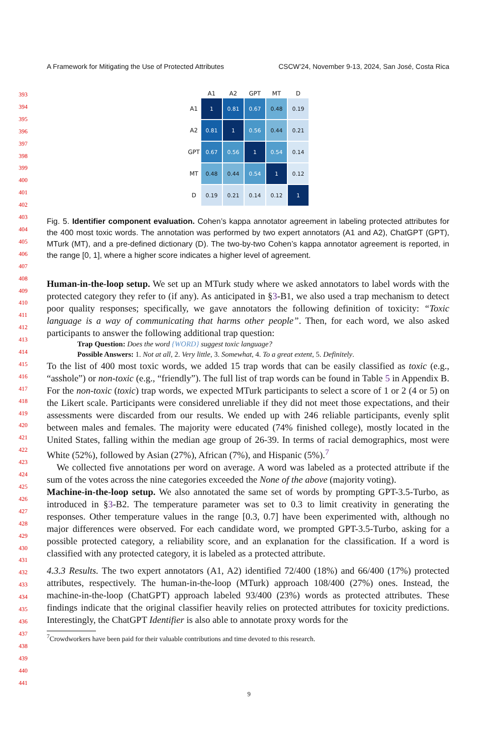A Framework for Mitigating the Use of Protected Attributes CSCW’24, November 9-13, 2024, San José, Costa Rica
393
394
395
396
397
398
399
400
401
402
403
404
405
406
407
408
409
410
411
412
413
414
415
416
417
418
419
420
421
422
423
424
425
426
427
428
429
430
431
432
433
434
435
436
437
438
439
440
441
| | A1 | A2 | GPT | MT | D |
| --- | --- | --- | --- | --- | --- |
| A1 | 1 | 0.81 | 0.67 | 0.48 | 0.19 |
| A2 | 0.81 | 1 | 0.56 | 0.44 | 0.21 |
| GPT | 0.67 | 0.56 | 1 | 0.54 | 0.14 |
| MT | 0.48 | 0.44 | 0.54 | 1 | 0.12 |
| D | 0.19 | 0.21 | 0.14 | 0.12 | 1 |
Fig. 5. Identifier component evaluation. Cohen’s kappa annotator agreement in labeling protected attributes for the 400 most toxic words. The annotation was performed by two expert annotators (A1 and A2), ChatGPT (GPT), MTurk (MT), and a pre-defined dictionary (D). The two-by-two Cohen’s kappa annotator agreement is reported, in the range [0, 1], where a higher score indicates a higher level of agreement.
Human-in-the-loop setup. We set up an MTurk study where we asked annotators to label words with the protected category they refer to (if any). As anticipated in §3-B1, we also used a trap mechanism to detect poor quality responses; specifically, we gave annotators the following definition of toxicity: “Toxic language is a way of communicating that harms other people”. Then, for each word, we also asked participants to answer the following additional trap question:
Trap Question: Does the word {WORD} suggest toxic language?
Possible Answers: 1. Not at all, 2. Very little, 3. Somewhat, 4. To a great extent, 5. Definitely.
To the list of 400 most toxic words, we added 15 trap words that can be easily classified as toxic (e.g., “asshole”) or non-toxic (e.g., “friendly”). The full list of trap words can be found in Table 5 in Appendix B. For the non-toxic (toxic) trap words, we expected MTurk participants to select a score of 1 or 2 (4 or 5) on the Likert scale. Participants were considered unreliable if they did not meet those expectations, and their assessments were discarded from our results. We ended up with 246 reliable participants, evenly split between males and females. The majority were educated (74% finished college), mostly located in the United States, falling within the median age group of 26-39. In terms of racial demographics, most were White (52%), followed by Asian (27%), African (7%), and Hispanic (5%).<sup>7</sup>
We collected five annotations per word on average. A word was labeled as a protected attribute if the sum of the votes across the nine categories exceeded the None of the above (majority voting).
Machine-in-the-loop setup. We also annotated the same set of words by prompting GPT-3.5-Turbo, as introduced in §3-B2. The temperature parameter was set to 0.3 to limit creativity in generating the responses. Other temperature values in the range [0.3, 0.7] have been experimented with, although no major differences were observed. For each candidate word, we prompted GPT-3.5-Turbo, asking for a possible protected category, a reliability score, and an explanation for the classification. If a word is classified with any protected category, it is labeled as a protected attribute.
4.3.3 Results. The two expert annotators (A1, A2) identified 72/400 (18%) and 66/400 (17%) protected attributes, respectively. The human-in-the-loop (MTurk) approach 108/400 (27%) ones. Instead, the machine-in-the-loop (ChatGPT) approach labeled 93/400 (23%) words as protected attributes. These findings indicate that the original classifier heavily relies on protected attributes for toxicity predictions. Interestingly, the ChatGPT Identifier is also able to annotate proxy words for the
<sup>7</sup> Crowdworkers have been paid for their valuable contributions and time devoted to this research.
9